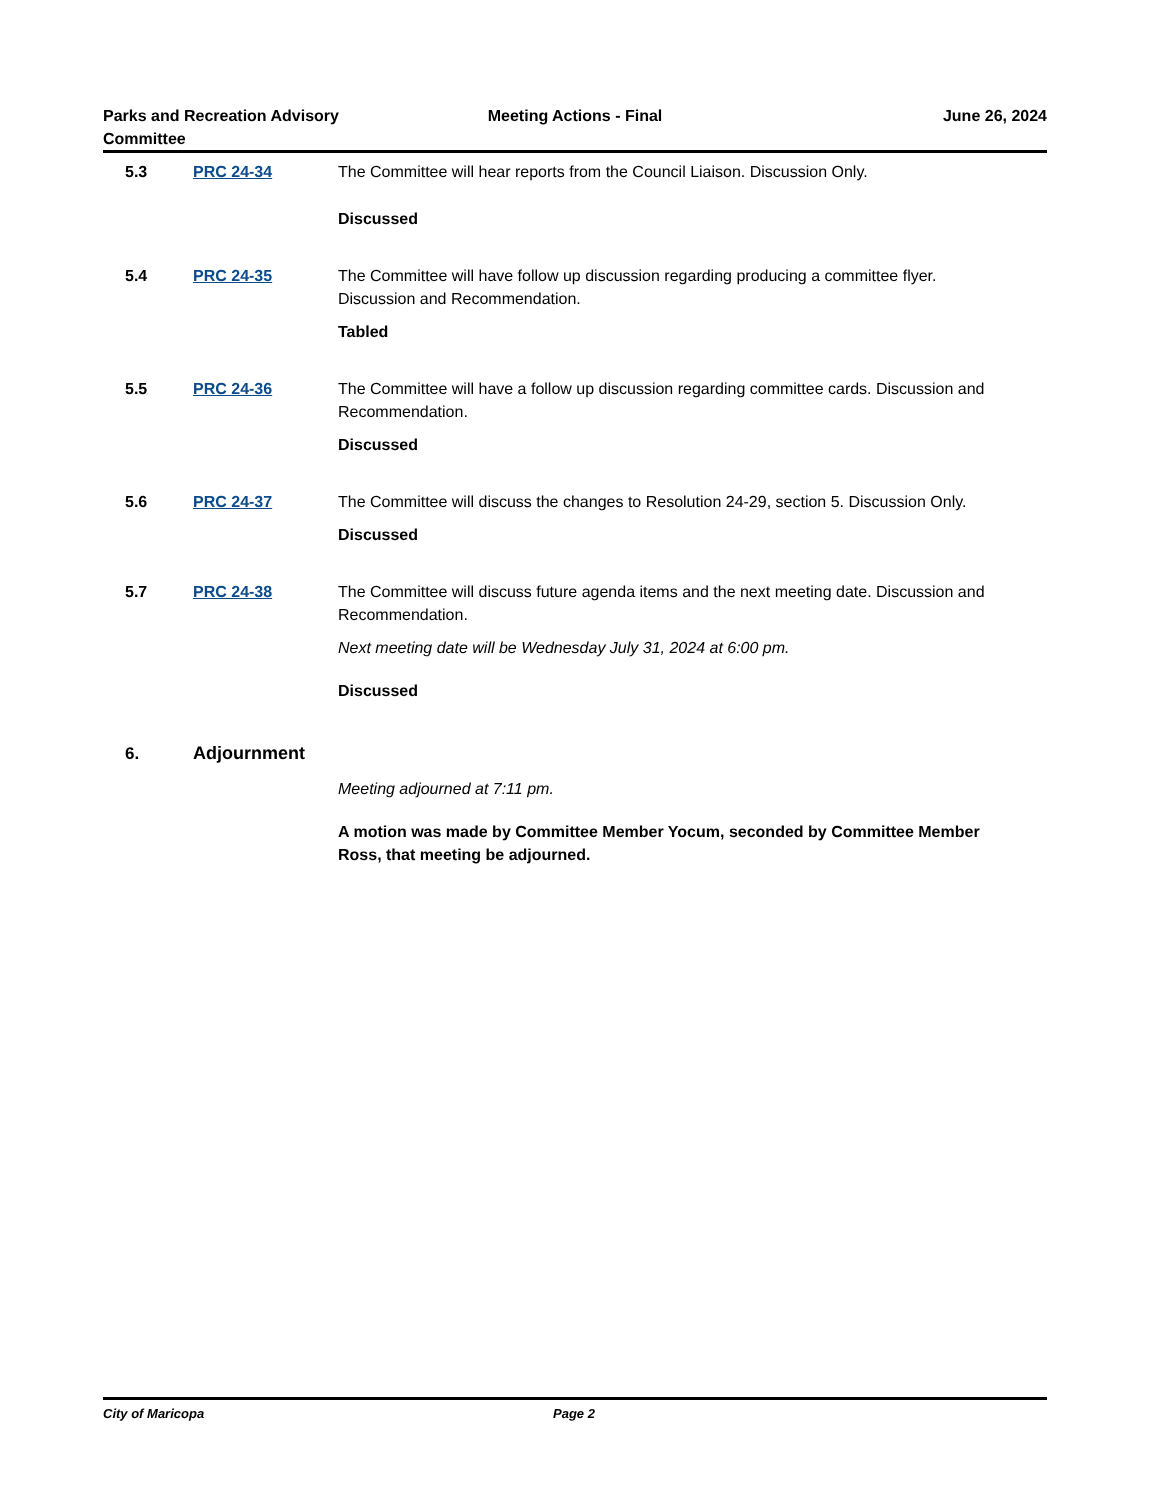Parks and Recreation Advisory
Committee
Meeting Actions - Final June 26, 2024
5.3 PRC 24-34 The Committee will hear reports from the Council Liaison. Discussion Only.
Discussed
5.4 PRC 24-35 The Committee will have follow up discussion regarding producing a committee flyer. Discussion and Recommendation.
Tabled
5.5 PRC 24-36 The Committee will have a follow up discussion regarding committee cards. Discussion and Recommendation.
Discussed
5.6 PRC 24-37 The Committee will discuss the changes to Resolution 24-29, section 5. Discussion Only.
Discussed
5.7 PRC 24-38 The Committee will discuss future agenda items and the next meeting date. Discussion and Recommendation.
Next meeting date will be Wednesday July 31, 2024 at 6:00 pm.
Discussed
6. Adjournment
Meeting adjourned at 7:11 pm.
A motion was made by Committee Member Yocum, seconded by Committee Member Ross, that meeting be adjourned.
City of Maricopa Page 2